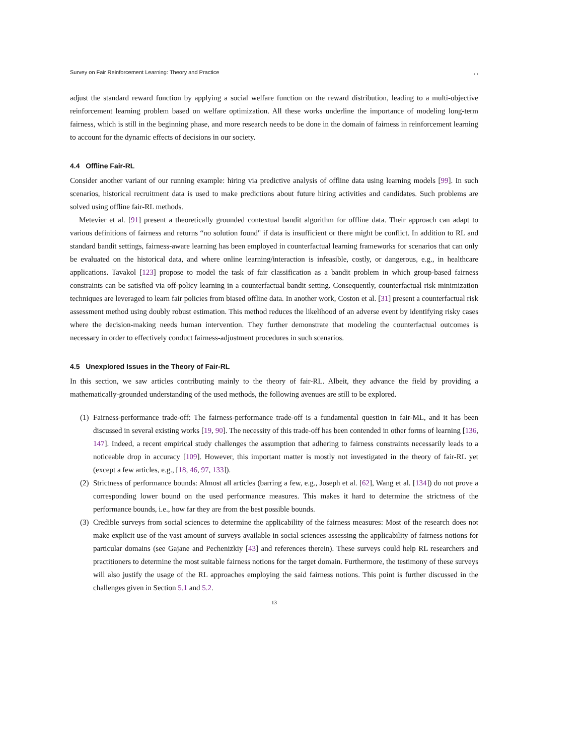Survey on Fair Reinforcement Learning: Theory and Practice, ,
adjust the standard reward function by applying a social welfare function on the reward distribution, leading to a multi-objective reinforcement learning problem based on welfare optimization. All these works underline the importance of modeling long-term fairness, which is still in the beginning phase, and more research needs to be done in the domain of fairness in reinforcement learning to account for the dynamic effects of decisions in our society.
4.4 Offline Fair-RL
Consider another variant of our running example: hiring via predictive analysis of offline data using learning models [99]. In such scenarios, historical recruitment data is used to make predictions about future hiring activities and candidates. Such problems are solved using offline fair-RL methods.
Metevier et al. [91] present a theoretically grounded contextual bandit algorithm for offline data. Their approach can adapt to various definitions of fairness and returns “no solution found" if data is insufficient or there might be conflict. In addition to RL and standard bandit settings, fairness-aware learning has been employed in counterfactual learning frameworks for scenarios that can only be evaluated on the historical data, and where online learning/interaction is infeasible, costly, or dangerous, e.g., in healthcare applications. Tavakol [123] propose to model the task of fair classification as a bandit problem in which group-based fairness constraints can be satisfied via off-policy learning in a counterfactual bandit setting. Consequently, counterfactual risk minimization techniques are leveraged to learn fair policies from biased offline data. In another work, Coston et al. [31] present a counterfactual risk assessment method using doubly robust estimation. This method reduces the likelihood of an adverse event by identifying risky cases where the decision-making needs human intervention. They further demonstrate that modeling the counterfactual outcomes is necessary in order to effectively conduct fairness-adjustment procedures in such scenarios.
4.5 Unexplored Issues in the Theory of Fair-RL
In this section, we saw articles contributing mainly to the theory of fair-RL. Albeit, they advance the field by providing a mathematically-grounded understanding of the used methods, the following avenues are still to be explored.
(1) Fairness-performance trade-off: The fairness-performance trade-off is a fundamental question in fair-ML, and it has been discussed in several existing works [19, 90]. The necessity of this trade-off has been contended in other forms of learning [136, 147]. Indeed, a recent empirical study challenges the assumption that adhering to fairness constraints necessarily leads to a noticeable drop in accuracy [109]. However, this important matter is mostly not investigated in the theory of fair-RL yet (except a few articles, e.g., [18, 46, 97, 133]).
(2) Strictness of performance bounds: Almost all articles (barring a few, e.g., Joseph et al. [62], Wang et al. [134]) do not prove a corresponding lower bound on the used performance measures. This makes it hard to determine the strictness of the performance bounds, i.e., how far they are from the best possible bounds.
(3) Credible surveys from social sciences to determine the applicability of the fairness measures: Most of the research does not make explicit use of the vast amount of surveys available in social sciences assessing the applicability of fairness notions for particular domains (see Gajane and Pechenizkiy [43] and references therein). These surveys could help RL researchers and practitioners to determine the most suitable fairness notions for the target domain. Furthermore, the testimony of these surveys will also justify the usage of the RL approaches employing the said fairness notions. This point is further discussed in the challenges given in Section 5.1 and 5.2.
13